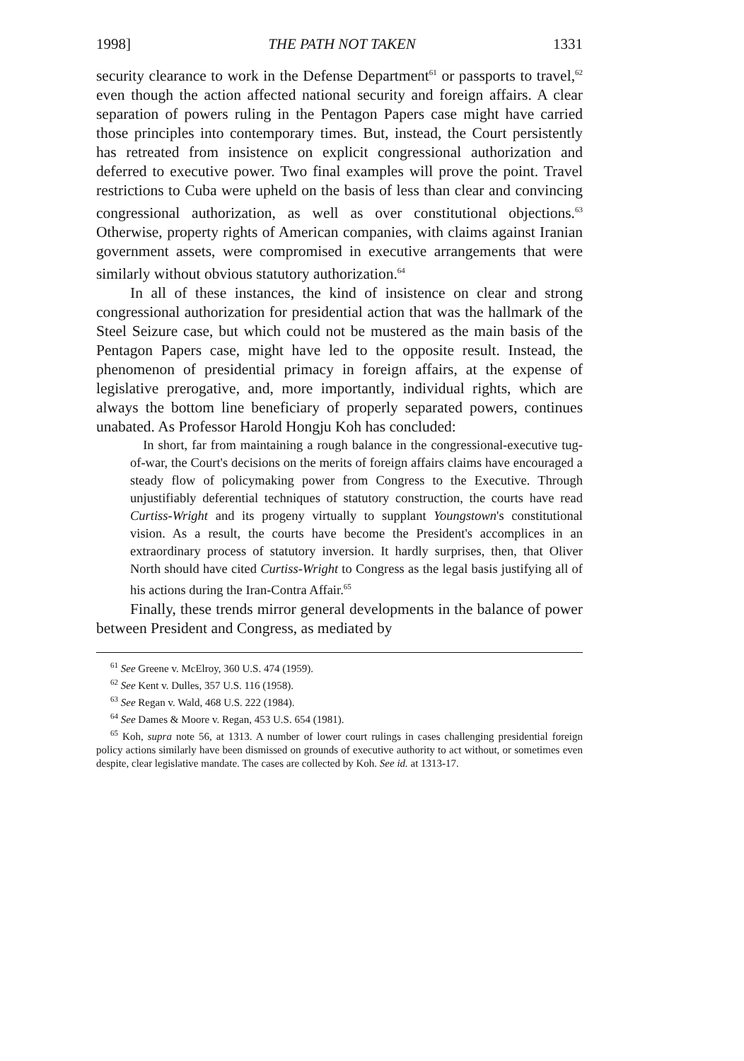1998] THE PATH NOT TAKEN 1331
security clearance to work in the Defense Department<sup>61</sup> or passports to travel,<sup>62</sup> even though the action affected national security and foreign affairs. A clear separation of powers ruling in the Pentagon Papers case might have carried those principles into contemporary times. But, instead, the Court persistently has retreated from insistence on explicit congressional authorization and deferred to executive power. Two final examples will prove the point. Travel restrictions to Cuba were upheld on the basis of less than clear and convincing congressional authorization, as well as over constitutional objections.<sup>63</sup> Otherwise, property rights of American companies, with claims against Iranian government assets, were compromised in executive arrangements that were similarly without obvious statutory authorization.<sup>64</sup>
In all of these instances, the kind of insistence on clear and strong congressional authorization for presidential action that was the hallmark of the Steel Seizure case, but which could not be mustered as the main basis of the Pentagon Papers case, might have led to the opposite result. Instead, the phenomenon of presidential primacy in foreign affairs, at the expense of legislative prerogative, and, more importantly, individual rights, which are always the bottom line beneficiary of properly separated powers, continues unabated. As Professor Harold Hongju Koh has concluded:
In short, far from maintaining a rough balance in the congressional-executive tug-of-war, the Court's decisions on the merits of foreign affairs claims have encouraged a steady flow of policymaking power from Congress to the Executive. Through unjustifiably deferential techniques of statutory construction, the courts have read Curtiss-Wright and its progeny virtually to supplant Youngstown's constitutional vision. As a result, the courts have become the President's accomplices in an extraordinary process of statutory inversion. It hardly surprises, then, that Oliver North should have cited Curtiss-Wright to Congress as the legal basis justifying all of his actions during the Iran-Contra Affair.<sup>65</sup>
Finally, these trends mirror general developments in the balance of power between President and Congress, as mediated by
<sup>61</sup> See Greene v. McElroy, 360 U.S. 474 (1959).
<sup>62</sup> See Kent v. Dulles, 357 U.S. 116 (1958).
<sup>63</sup> See Regan v. Wald, 468 U.S. 222 (1984).
<sup>64</sup> See Dames & Moore v. Regan, 453 U.S. 654 (1981).
<sup>65</sup> Koh, supra note 56, at 1313. A number of lower court rulings in cases challenging presidential foreign policy actions similarly have been dismissed on grounds of executive authority to act without, or sometimes even despite, clear legislative mandate. The cases are collected by Koh. See id. at 1313-17.